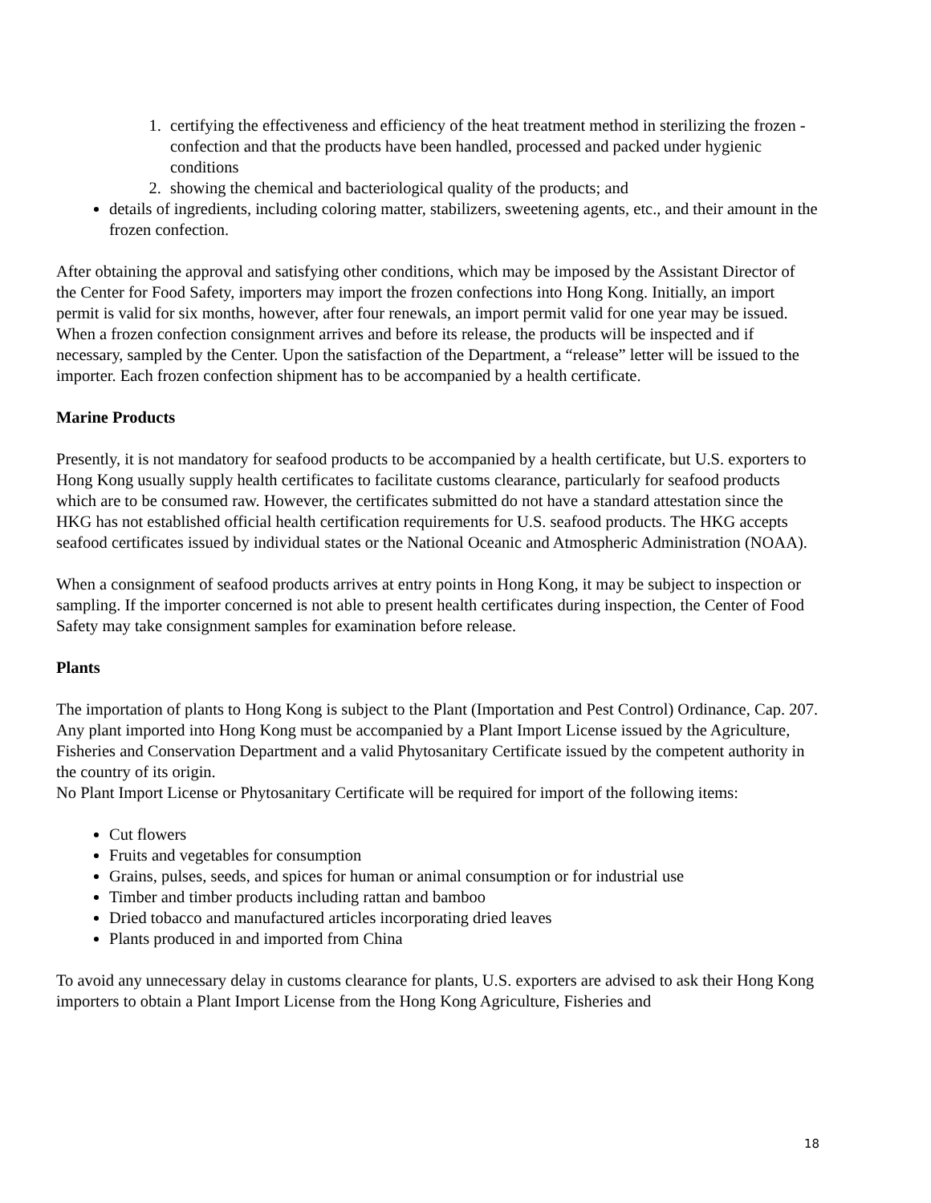1. certifying the effectiveness and efficiency of the heat treatment method in sterilizing the frozen - confection and that the products have been handled, processed and packed under hygienic conditions
2. showing the chemical and bacteriological quality of the products; and
details of ingredients, including coloring matter, stabilizers, sweetening agents, etc., and their amount in the frozen confection.
After obtaining the approval and satisfying other conditions, which may be imposed by the Assistant Director of the Center for Food Safety, importers may import the frozen confections into Hong Kong. Initially, an import permit is valid for six months, however, after four renewals, an import permit valid for one year may be issued. When a frozen confection consignment arrives and before its release, the products will be inspected and if necessary, sampled by the Center. Upon the satisfaction of the Department, a “release” letter will be issued to the importer. Each frozen confection shipment has to be accompanied by a health certificate.
Marine Products
Presently, it is not mandatory for seafood products to be accompanied by a health certificate, but U.S. exporters to Hong Kong usually supply health certificates to facilitate customs clearance, particularly for seafood products which are to be consumed raw. However, the certificates submitted do not have a standard attestation since the HKG has not established official health certification requirements for U.S. seafood products. The HKG accepts seafood certificates issued by individual states or the National Oceanic and Atmospheric Administration (NOAA).
When a consignment of seafood products arrives at entry points in Hong Kong, it may be subject to inspection or sampling. If the importer concerned is not able to present health certificates during inspection, the Center of Food Safety may take consignment samples for examination before release.
Plants
The importation of plants to Hong Kong is subject to the Plant (Importation and Pest Control) Ordinance, Cap. 207. Any plant imported into Hong Kong must be accompanied by a Plant Import License issued by the Agriculture, Fisheries and Conservation Department and a valid Phytosanitary Certificate issued by the competent authority in the country of its origin.
No Plant Import License or Phytosanitary Certificate will be required for import of the following items:
Cut flowers
Fruits and vegetables for consumption
Grains, pulses, seeds, and spices for human or animal consumption or for industrial use
Timber and timber products including rattan and bamboo
Dried tobacco and manufactured articles incorporating dried leaves
Plants produced in and imported from China
To avoid any unnecessary delay in customs clearance for plants, U.S. exporters are advised to ask their Hong Kong importers to obtain a Plant Import License from the Hong Kong Agriculture, Fisheries and
18